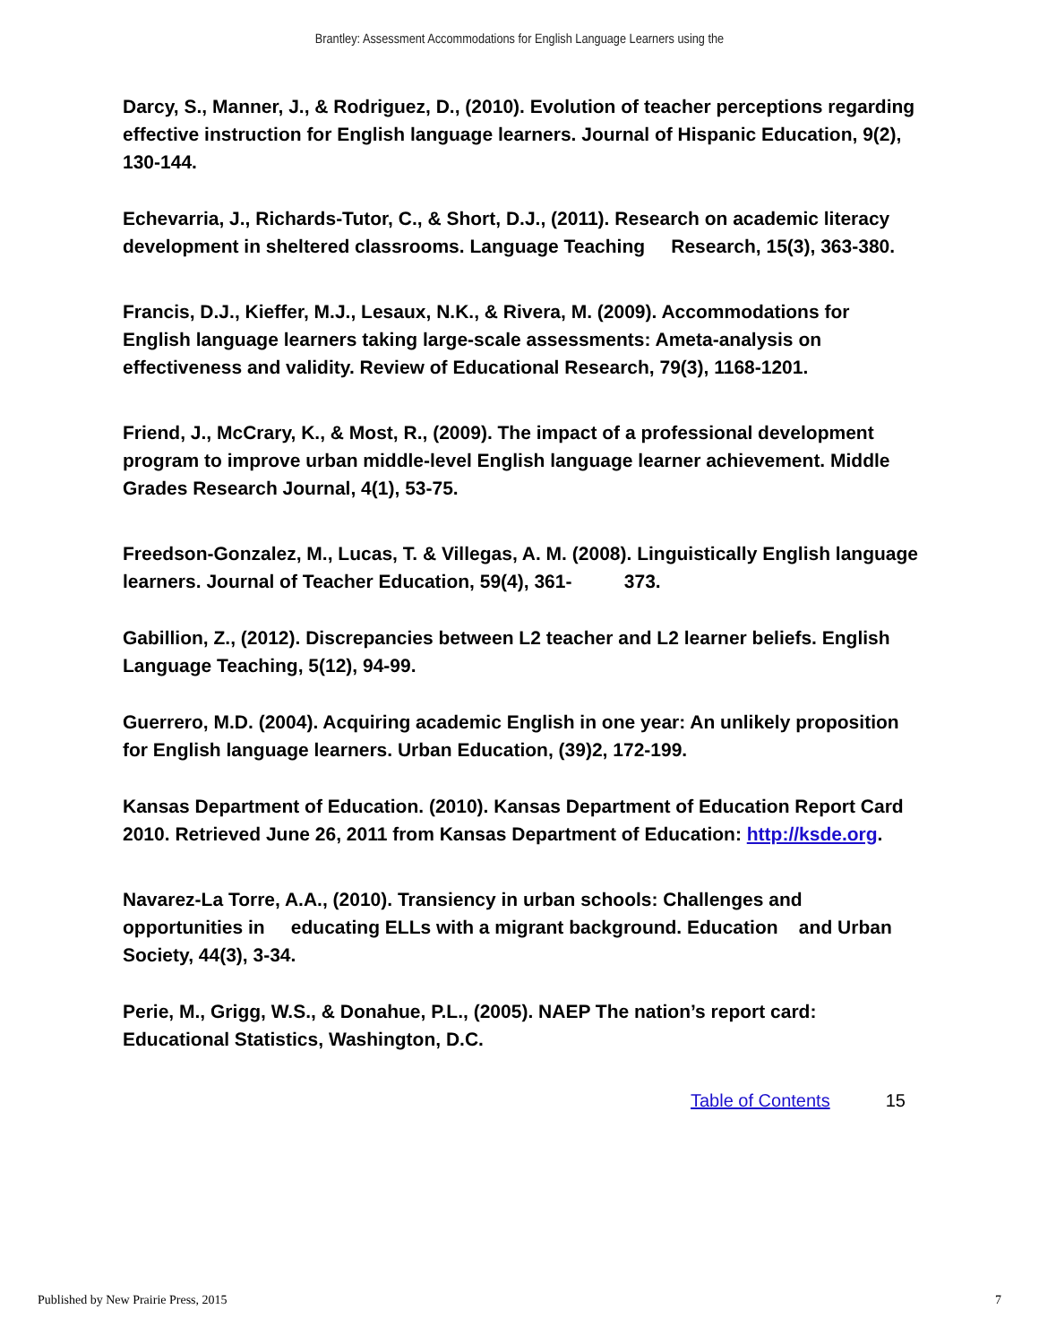Brantley: Assessment Accommodations for English Language Learners using the
Darcy, S., Manner, J., & Rodriguez, D., (2010). Evolution of teacher perceptions regarding effective instruction for English language learners. Journal of Hispanic Education, 9(2), 130-144.
Echevarria, J., Richards-Tutor, C., & Short, D.J., (2011). Research on academic literacy development in sheltered classrooms. Language Teaching Research, 15(3), 363-380.
Francis, D.J., Kieffer, M.J., Lesaux, N.K., & Rivera, M. (2009). Accommodations for English language learners taking large-scale assessments: Ameta-analysis on effectiveness and validity. Review of Educational Research, 79(3), 1168-1201.
Friend, J., McCrary, K., & Most, R., (2009). The impact of a professional development program to improve urban middle-level English language learner achievement. Middle Grades Research Journal, 4(1), 53-75.
Freedson-Gonzalez, M., Lucas, T. & Villegas, A. M. (2008). Linguistically English language learners. Journal of Teacher Education, 59(4), 361- 373.
Gabillion, Z., (2012). Discrepancies between L2 teacher and L2 learner beliefs. English Language Teaching, 5(12), 94-99.
Guerrero, M.D. (2004). Acquiring academic English in one year: An unlikely proposition for English language learners. Urban Education, (39)2, 172-199.
Kansas Department of Education. (2010). Kansas Department of Education Report Card 2010. Retrieved June 26, 2011 from Kansas Department of Education: http://ksde.org.
Navarez-La Torre, A.A., (2010). Transiency in urban schools: Challenges and opportunities in educating ELLs with a migrant background. Education and Urban Society, 44(3), 3-34.
Perie, M., Grigg, W.S., & Donahue, P.L., (2005). NAEP The nation’s report card: Educational Statistics, Washington, D.C.
Table of Contents 15
Published by New Prairie Press, 2015 7